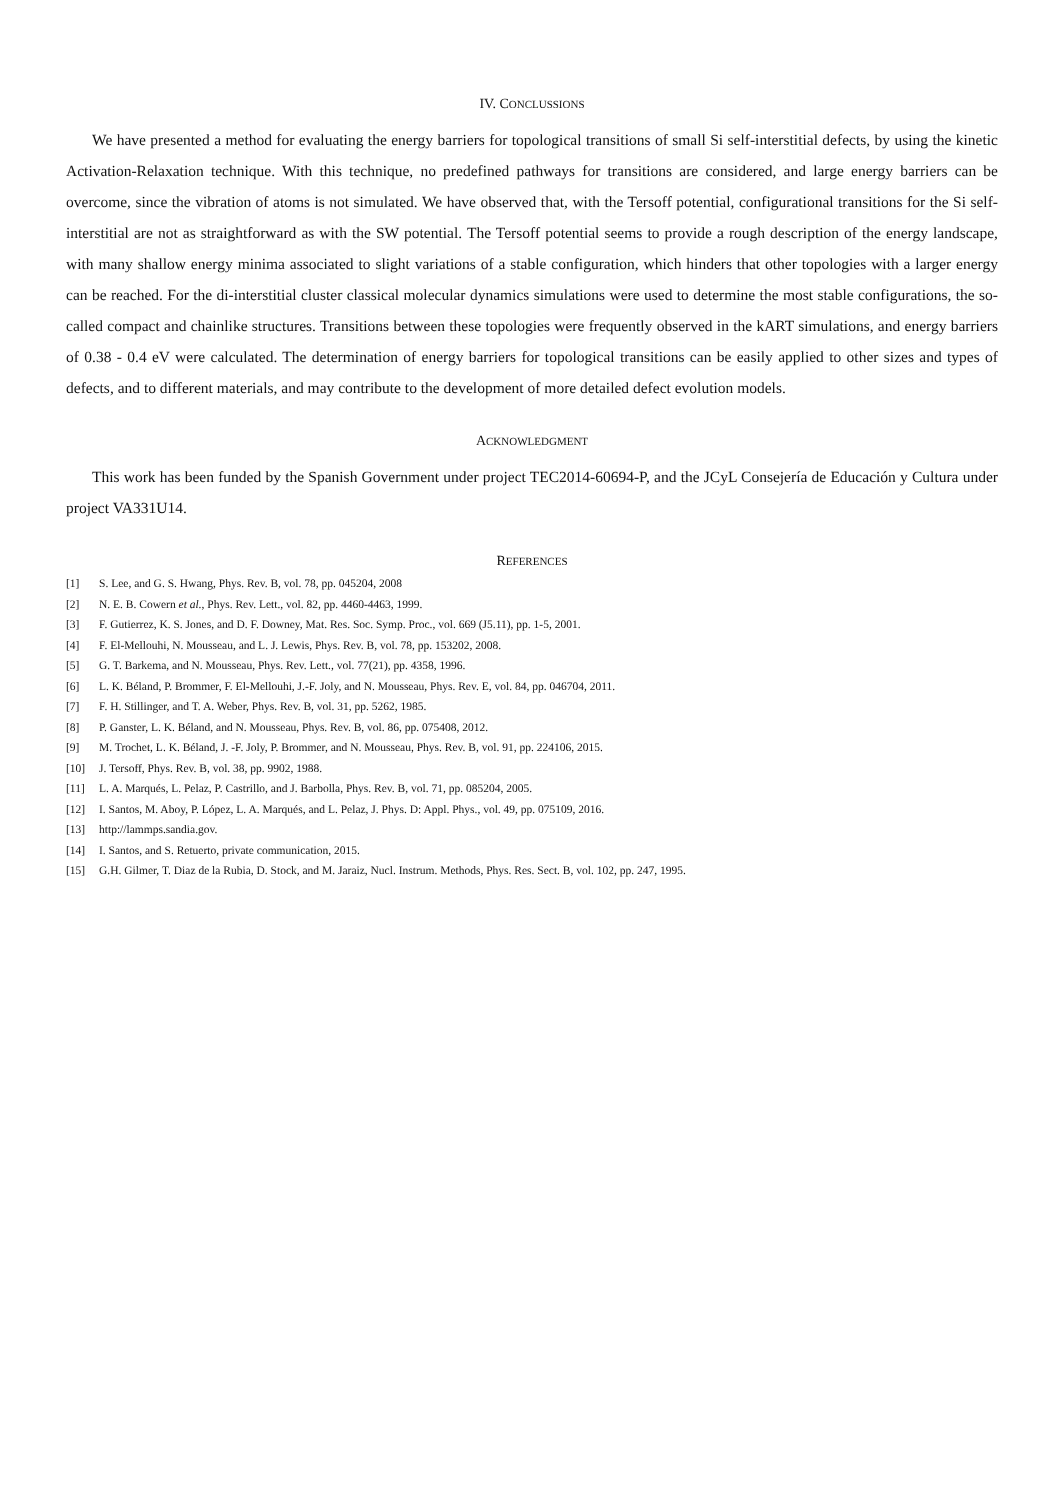IV. CONCLUSSIONS
We have presented a method for evaluating the energy barriers for topological transitions of small Si self-interstitial defects, by using the kinetic Activation-Relaxation technique. With this technique, no predefined pathways for transitions are considered, and large energy barriers can be overcome, since the vibration of atoms is not simulated. We have observed that, with the Tersoff potential, configurational transitions for the Si self-interstitial are not as straightforward as with the SW potential. The Tersoff potential seems to provide a rough description of the energy landscape, with many shallow energy minima associated to slight variations of a stable configuration, which hinders that other topologies with a larger energy can be reached. For the di-interstitial cluster classical molecular dynamics simulations were used to determine the most stable configurations, the so-called compact and chainlike structures. Transitions between these topologies were frequently observed in the kART simulations, and energy barriers of 0.38 - 0.4 eV were calculated. The determination of energy barriers for topological transitions can be easily applied to other sizes and types of defects, and to different materials, and may contribute to the development of more detailed defect evolution models.
ACKNOWLEDGMENT
This work has been funded by the Spanish Government under project TEC2014-60694-P, and the JCyL Consejería de Educación y Cultura under project VA331U14.
REFERENCES
[1] S. Lee, and G. S. Hwang, Phys. Rev. B, vol. 78, pp. 045204, 2008
[2] N. E. B. Cowern et al., Phys. Rev. Lett., vol. 82, pp. 4460-4463, 1999.
[3] F. Gutierrez, K. S. Jones, and D. F. Downey, Mat. Res. Soc. Symp. Proc., vol. 669 (J5.11), pp. 1-5, 2001.
[4] F. El-Mellouhi, N. Mousseau, and L. J. Lewis, Phys. Rev. B, vol. 78, pp. 153202, 2008.
[5] G. T. Barkema, and N. Mousseau, Phys. Rev. Lett., vol. 77(21), pp. 4358, 1996.
[6] L. K. Béland, P. Brommer, F. El-Mellouhi, J.-F. Joly, and N. Mousseau, Phys. Rev. E, vol. 84, pp. 046704, 2011.
[7] F. H. Stillinger, and T. A. Weber, Phys. Rev. B, vol. 31, pp. 5262, 1985.
[8] P. Ganster, L. K. Béland, and N. Mousseau, Phys. Rev. B, vol. 86, pp. 075408, 2012.
[9] M. Trochet, L. K. Béland, J. -F. Joly, P. Brommer, and N. Mousseau, Phys. Rev. B, vol. 91, pp. 224106, 2015.
[10] J. Tersoff, Phys. Rev. B, vol. 38, pp. 9902, 1988.
[11] L. A. Marqués, L. Pelaz, P. Castrillo, and J. Barbolla, Phys. Rev. B, vol. 71, pp. 085204, 2005.
[12] I. Santos, M. Aboy, P. López, L. A. Marqués, and L. Pelaz, J. Phys. D: Appl. Phys., vol. 49, pp. 075109, 2016.
[13] http://lammps.sandia.gov.
[14] I. Santos, and S. Retuerto, private communication, 2015.
[15] G.H. Gilmer, T. Diaz de la Rubia, D. Stock, and M. Jaraiz, Nucl. Instrum. Methods, Phys. Res. Sect. B, vol. 102, pp. 247, 1995.